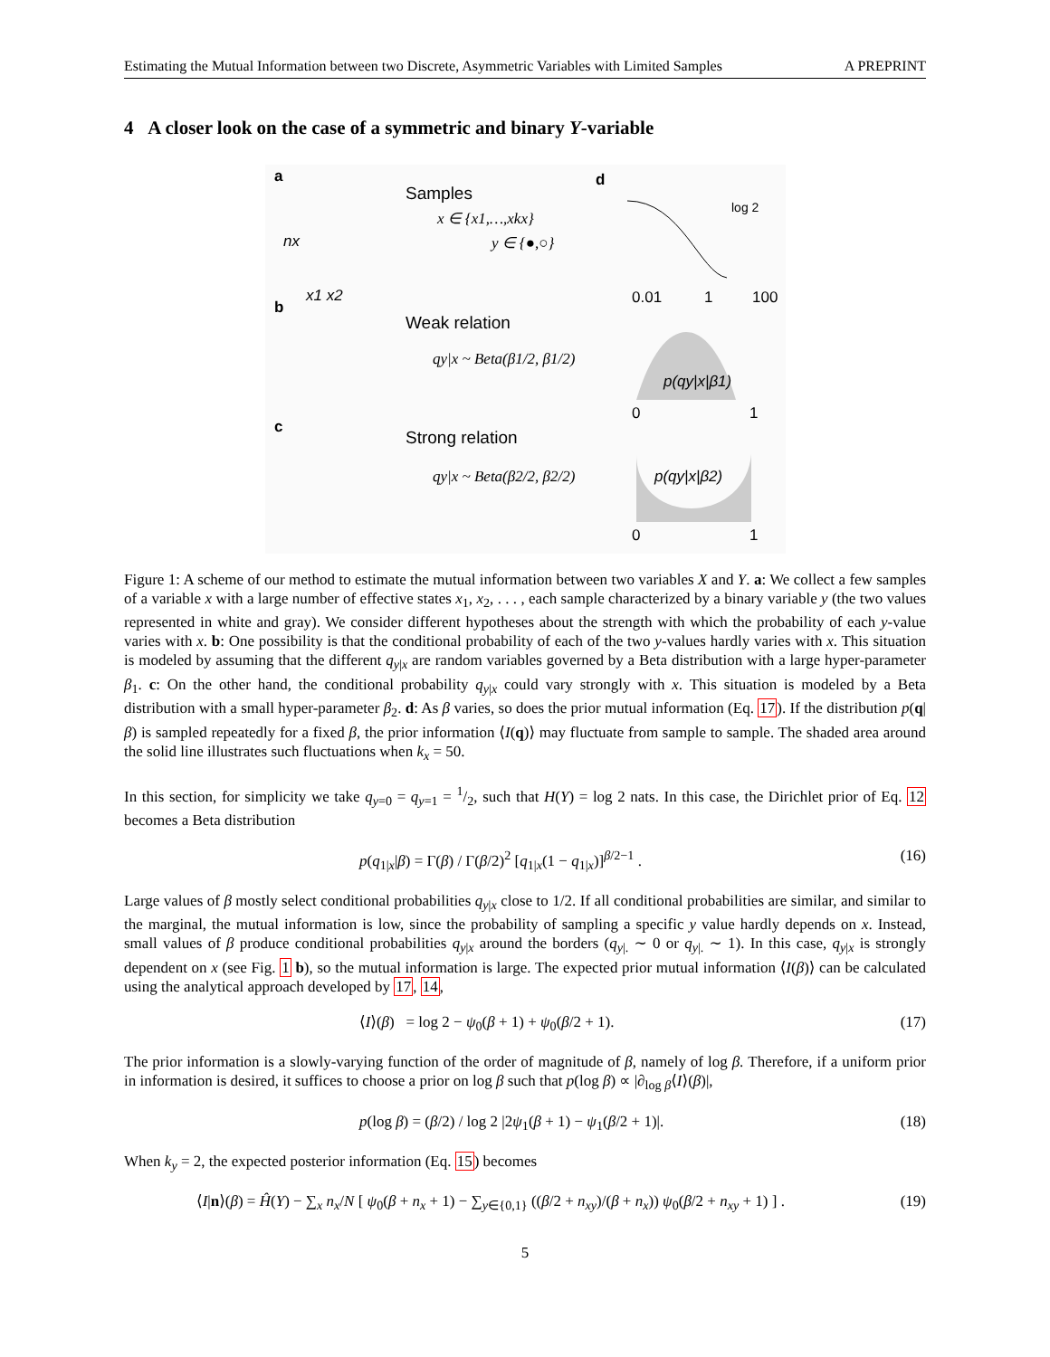Estimating the Mutual Information between two Discrete, Asymmetric Variables with Limited Samples A PREPRINT
4 A closer look on the case of a symmetric and binary Y-variable
a
Samples
x ∈ {x1,…,xkx}
y ∈ {●,○}
nx
x1 x2
d
log 2
0.01
1
100
b
Weak relation
qy|x ~ Beta(β1/2, β1/2)
p(qy|x|β1)
0
1
c
Strong relation
qy|x ~ Beta(β2/2, β2/2)
p(qy|x|β2)
0
1
Figure 1: A scheme of our method to estimate the mutual information between two variables X and Y. a: We collect a few samples of a variable x with a large number of effective states x<sub>1</sub>, x<sub>2</sub>, . . . , each sample characterized by a binary variable y (the two values represented in white and gray). We consider different hypotheses about the strength with which the probability of each y-value varies with x. b: One possibility is that the conditional probability of each of the two y-values hardly varies with x. This situation is modeled by assuming that the different q<sub>y|x</sub> are random variables governed by a Beta distribution with a large hyper-parameter β<sub>1</sub>. c: On the other hand, the conditional probability q<sub>y|x</sub> could vary strongly with x. This situation is modeled by a Beta distribution with a small hyper-parameter β<sub>2</sub>. d: As β varies, so does the prior mutual information (Eq. 17). If the distribution p(q|β) is sampled repeatedly for a fixed β, the prior information ⟨I(q)⟩ may fluctuate from sample to sample. The shaded area around the solid line illustrates such fluctuations when k<sub>x</sub> = 50.
In this section, for simplicity we take q<sub>y=0</sub> = q<sub>y=1</sub> = 1/2, such that H(Y) = log 2 nats. In this case, the Dirichlet prior of Eq. 12 becomes a Beta distribution
p(q<sub>1|x</sub>|β) = Γ(β) / Γ(β/2)<sup>2</sup> [q<sub>1|x</sub>(1 − q<sub>1|x</sub>)]<sup>β/2−1</sup> . (16)
Large values of β mostly select conditional probabilities q<sub>y|x</sub> close to 1/2. If all conditional probabilities are similar, and similar to the marginal, the mutual information is low, since the probability of sampling a specific y value hardly depends on x. Instead, small values of β produce conditional probabilities q<sub>y|x</sub> around the borders (q<sub>y|.</sub> ∼ 0 or q<sub>y|.</sub> ∼ 1). In this case, q<sub>y|x</sub> is strongly dependent on x (see Fig. 1 b), so the mutual information is large. The expected prior mutual information ⟨I(β)⟩ can be calculated using the analytical approach developed by 17, 14,
⟨I⟩(β) = log 2 − ψ<sub>0</sub>(β + 1) + ψ<sub>0</sub>(β/2 + 1). (17)
The prior information is a slowly-varying function of the order of magnitude of β, namely of log β. Therefore, if a uniform prior in information is desired, it suffices to choose a prior on log β such that p(log β) ∝ |∂<sub>log β</sub>⟨I⟩(β)|,
p(log β) = (β/2) / log 2 |2ψ<sub>1</sub>(β + 1) − ψ<sub>1</sub>(β/2 + 1)|. (18)
When k<sub>y</sub> = 2, the expected posterior information (Eq. 15) becomes
⟨I|n⟩(β) = Ĥ(Y) − ∑<sub>x</sub> n<sub>x</sub>/N [ ψ<sub>0</sub>(β + n<sub>x</sub> + 1) − ∑<sub>y∈{0,1}</sub> ((β/2 + n<sub>xy</sub>)/(β + n<sub>x</sub>)) ψ<sub>0</sub>(β/2 + n<sub>xy</sub> + 1) ] . (19)
5